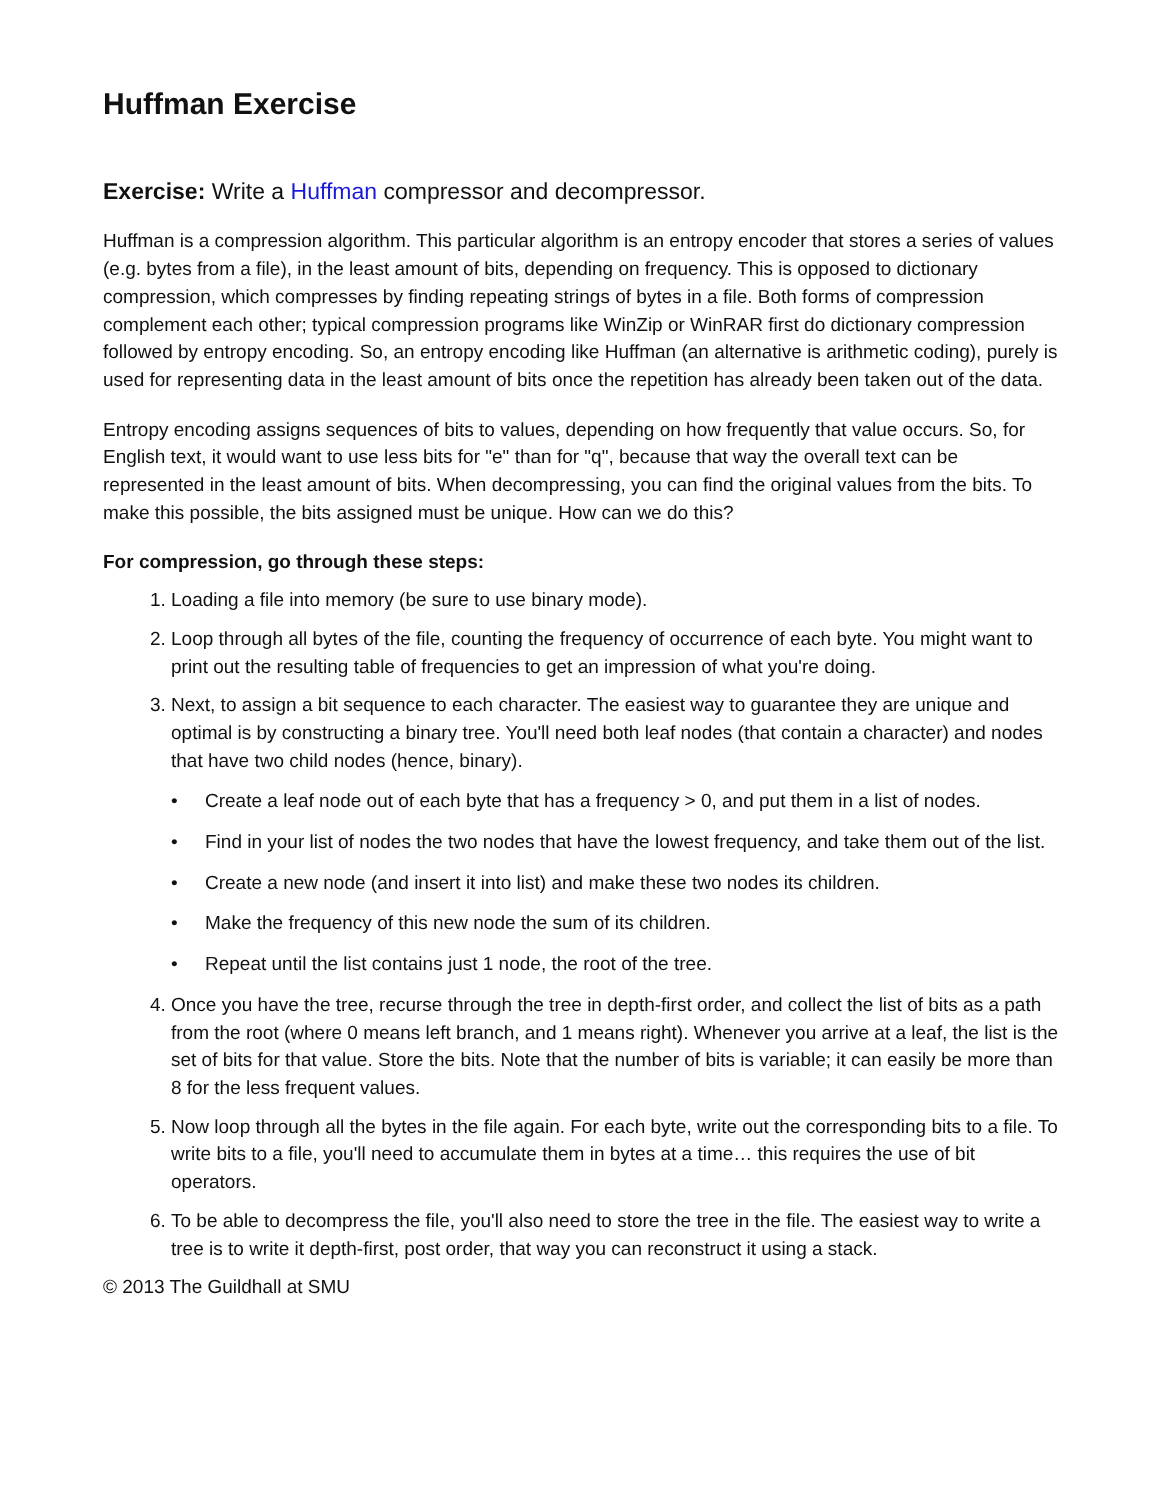Huffman Exercise
Exercise: Write a Huffman compressor and decompressor.
Huffman is a compression algorithm. This particular algorithm is an entropy encoder that stores a series of values (e.g. bytes from a file), in the least amount of bits, depending on frequency. This is opposed to dictionary compression, which compresses by finding repeating strings of bytes in a file. Both forms of compression complement each other; typical compression programs like WinZip or WinRAR first do dictionary compression followed by entropy encoding. So, an entropy encoding like Huffman (an alternative is arithmetic coding), purely is used for representing data in the least amount of bits once the repetition has already been taken out of the data.
Entropy encoding assigns sequences of bits to values, depending on how frequently that value occurs. So, for English text, it would want to use less bits for "e" than for "q", because that way the overall text can be represented in the least amount of bits. When decompressing, you can find the original values from the bits. To make this possible, the bits assigned must be unique. How can we do this?
For compression, go through these steps:
1. Loading a file into memory (be sure to use binary mode).
2. Loop through all bytes of the file, counting the frequency of occurrence of each byte. You might want to print out the resulting table of frequencies to get an impression of what you're doing.
3. Next, to assign a bit sequence to each character. The easiest way to guarantee they are unique and optimal is by constructing a binary tree. You'll need both leaf nodes (that contain a character) and nodes that have two child nodes (hence, binary).
• Create a leaf node out of each byte that has a frequency > 0, and put them in a list of nodes.
• Find in your list of nodes the two nodes that have the lowest frequency, and take them out of the list.
• Create a new node (and insert it into list) and make these two nodes its children.
• Make the frequency of this new node the sum of its children.
• Repeat until the list contains just 1 node, the root of the tree.
4. Once you have the tree, recurse through the tree in depth-first order, and collect the list of bits as a path from the root (where 0 means left branch, and 1 means right). Whenever you arrive at a leaf, the list is the set of bits for that value. Store the bits. Note that the number of bits is variable; it can easily be more than 8 for the less frequent values.
5. Now loop through all the bytes in the file again. For each byte, write out the corresponding bits to a file. To write bits to a file, you'll need to accumulate them in bytes at a time… this requires the use of bit operators.
6. To be able to decompress the file, you'll also need to store the tree in the file. The easiest way to write a tree is to write it depth-first, post order, that way you can reconstruct it using a stack.
© 2013 The Guildhall at SMU